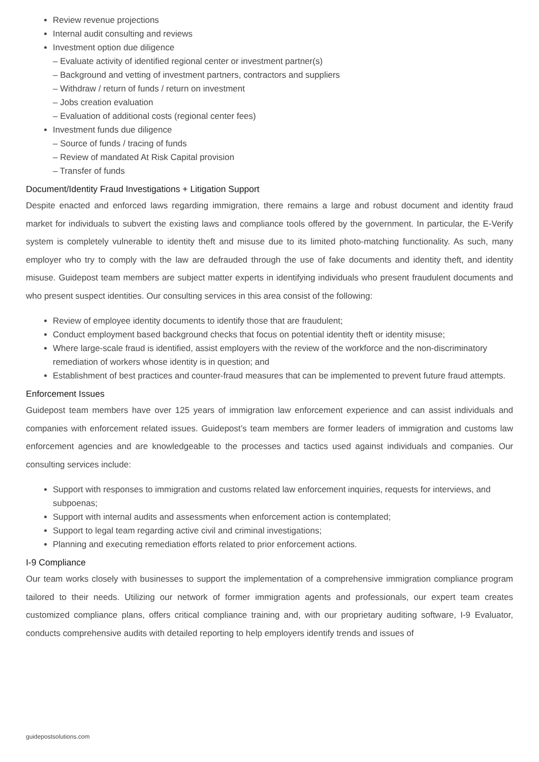Review revenue projections
Internal audit consulting and reviews
Investment option due diligence
– Evaluate activity of identified regional center or investment partner(s)
– Background and vetting of investment partners, contractors and suppliers
– Withdraw / return of funds / return on investment
– Jobs creation evaluation
– Evaluation of additional costs (regional center fees)
Investment funds due diligence
– Source of funds / tracing of funds
– Review of mandated At Risk Capital provision
– Transfer of funds
Document/Identity Fraud Investigations + Litigation Support
Despite enacted and enforced laws regarding immigration, there remains a large and robust document and identity fraud market for individuals to subvert the existing laws and compliance tools offered by the government. In particular, the E-Verify system is completely vulnerable to identity theft and misuse due to its limited photo-matching functionality. As such, many employer who try to comply with the law are defrauded through the use of fake documents and identity theft, and identity misuse. Guidepost team members are subject matter experts in identifying individuals who present fraudulent documents and who present suspect identities. Our consulting services in this area consist of the following:
Review of employee identity documents to identify those that are fraudulent;
Conduct employment based background checks that focus on potential identity theft or identity misuse;
Where large-scale fraud is identified, assist employers with the review of the workforce and the non-discriminatory remediation of workers whose identity is in question; and
Establishment of best practices and counter-fraud measures that can be implemented to prevent future fraud attempts.
Enforcement Issues
Guidepost team members have over 125 years of immigration law enforcement experience and can assist individuals and companies with enforcement related issues. Guidepost’s team members are former leaders of immigration and customs law enforcement agencies and are knowledgeable to the processes and tactics used against individuals and companies. Our consulting services include:
Support with responses to immigration and customs related law enforcement inquiries, requests for interviews, and subpoenas;
Support with internal audits and assessments when enforcement action is contemplated;
Support to legal team regarding active civil and criminal investigations;
Planning and executing remediation efforts related to prior enforcement actions.
I-9 Compliance
Our team works closely with businesses to support the implementation of a comprehensive immigration compliance program tailored to their needs. Utilizing our network of former immigration agents and professionals, our expert team creates customized compliance plans, offers critical compliance training and, with our proprietary auditing software, I-9 Evaluator, conducts comprehensive audits with detailed reporting to help employers identify trends and issues of
guidepostsolutions.com